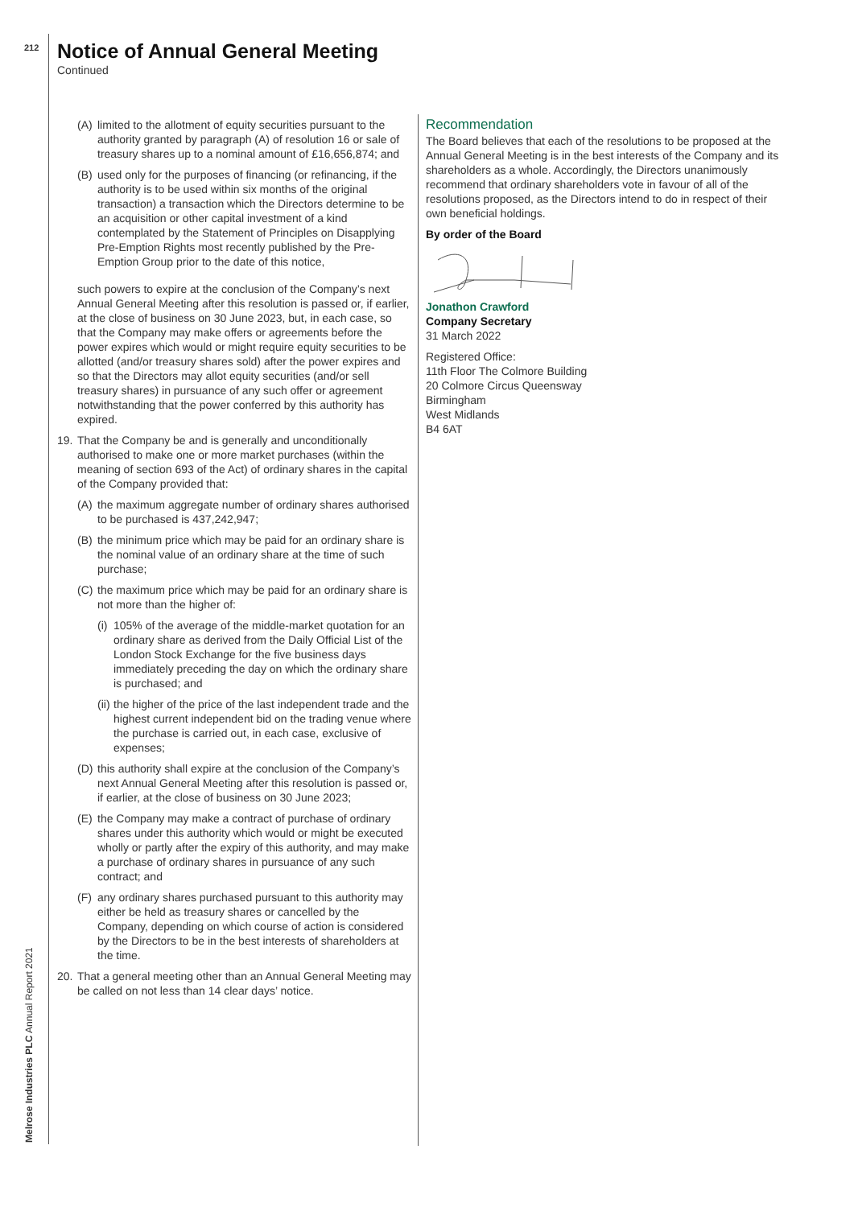212
Notice of Annual General Meeting
Continued
(A) limited to the allotment of equity securities pursuant to the authority granted by paragraph (A) of resolution 16 or sale of treasury shares up to a nominal amount of £16,656,874; and
(B) used only for the purposes of financing (or refinancing, if the authority is to be used within six months of the original transaction) a transaction which the Directors determine to be an acquisition or other capital investment of a kind contemplated by the Statement of Principles on Disapplying Pre-Emption Rights most recently published by the Pre-Emption Group prior to the date of this notice,
such powers to expire at the conclusion of the Company’s next Annual General Meeting after this resolution is passed or, if earlier, at the close of business on 30 June 2023, but, in each case, so that the Company may make offers or agreements before the power expires which would or might require equity securities to be allotted (and/or treasury shares sold) after the power expires and so that the Directors may allot equity securities (and/or sell treasury shares) in pursuance of any such offer or agreement notwithstanding that the power conferred by this authority has expired.
19. That the Company be and is generally and unconditionally authorised to make one or more market purchases (within the meaning of section 693 of the Act) of ordinary shares in the capital of the Company provided that:
(A) the maximum aggregate number of ordinary shares authorised to be purchased is 437,242,947;
(B) the minimum price which may be paid for an ordinary share is the nominal value of an ordinary share at the time of such purchase;
(C) the maximum price which may be paid for an ordinary share is not more than the higher of:
(i) 105% of the average of the middle-market quotation for an ordinary share as derived from the Daily Official List of the London Stock Exchange for the five business days immediately preceding the day on which the ordinary share is purchased; and
(ii) the higher of the price of the last independent trade and the highest current independent bid on the trading venue where the purchase is carried out, in each case, exclusive of expenses;
(D) this authority shall expire at the conclusion of the Company’s next Annual General Meeting after this resolution is passed or, if earlier, at the close of business on 30 June 2023;
(E) the Company may make a contract of purchase of ordinary shares under this authority which would or might be executed wholly or partly after the expiry of this authority, and may make a purchase of ordinary shares in pursuance of any such contract; and
(F) any ordinary shares purchased pursuant to this authority may either be held as treasury shares or cancelled by the Company, depending on which course of action is considered by the Directors to be in the best interests of shareholders at the time.
20. That a general meeting other than an Annual General Meeting may be called on not less than 14 clear days’ notice.
Recommendation
The Board believes that each of the resolutions to be proposed at the Annual General Meeting is in the best interests of the Company and its shareholders as a whole. Accordingly, the Directors unanimously recommend that ordinary shareholders vote in favour of all of the resolutions proposed, as the Directors intend to do in respect of their own beneficial holdings.
By order of the Board
Jonathon Crawford
Company Secretary
31 March 2022
Registered Office:
11th Floor The Colmore Building
20 Colmore Circus Queensway
Birmingham
West Midlands
B4 6AT
Melrose Industries PLC Annual Report 2021